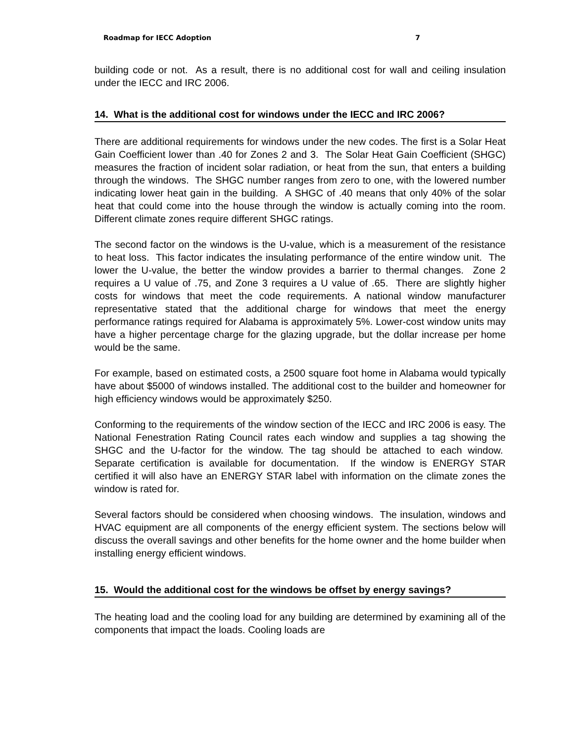Roadmap for IECC Adoption 7
building code or not. As a result, there is no additional cost for wall and ceiling insulation under the IECC and IRC 2006.
14. What is the additional cost for windows under the IECC and IRC 2006?
There are additional requirements for windows under the new codes. The first is a Solar Heat Gain Coefficient lower than .40 for Zones 2 and 3. The Solar Heat Gain Coefficient (SHGC) measures the fraction of incident solar radiation, or heat from the sun, that enters a building through the windows. The SHGC number ranges from zero to one, with the lowered number indicating lower heat gain in the building. A SHGC of .40 means that only 40% of the solar heat that could come into the house through the window is actually coming into the room. Different climate zones require different SHGC ratings.
The second factor on the windows is the U-value, which is a measurement of the resistance to heat loss. This factor indicates the insulating performance of the entire window unit. The lower the U-value, the better the window provides a barrier to thermal changes. Zone 2 requires a U value of .75, and Zone 3 requires a U value of .65. There are slightly higher costs for windows that meet the code requirements. A national window manufacturer representative stated that the additional charge for windows that meet the energy performance ratings required for Alabama is approximately 5%. Lower-cost window units may have a higher percentage charge for the glazing upgrade, but the dollar increase per home would be the same.
For example, based on estimated costs, a 2500 square foot home in Alabama would typically have about $5000 of windows installed. The additional cost to the builder and homeowner for high efficiency windows would be approximately $250.
Conforming to the requirements of the window section of the IECC and IRC 2006 is easy. The National Fenestration Rating Council rates each window and supplies a tag showing the SHGC and the U-factor for the window. The tag should be attached to each window. Separate certification is available for documentation. If the window is ENERGY STAR certified it will also have an ENERGY STAR label with information on the climate zones the window is rated for.
Several factors should be considered when choosing windows. The insulation, windows and HVAC equipment are all components of the energy efficient system. The sections below will discuss the overall savings and other benefits for the home owner and the home builder when installing energy efficient windows.
15. Would the additional cost for the windows be offset by energy savings?
The heating load and the cooling load for any building are determined by examining all of the components that impact the loads. Cooling loads are